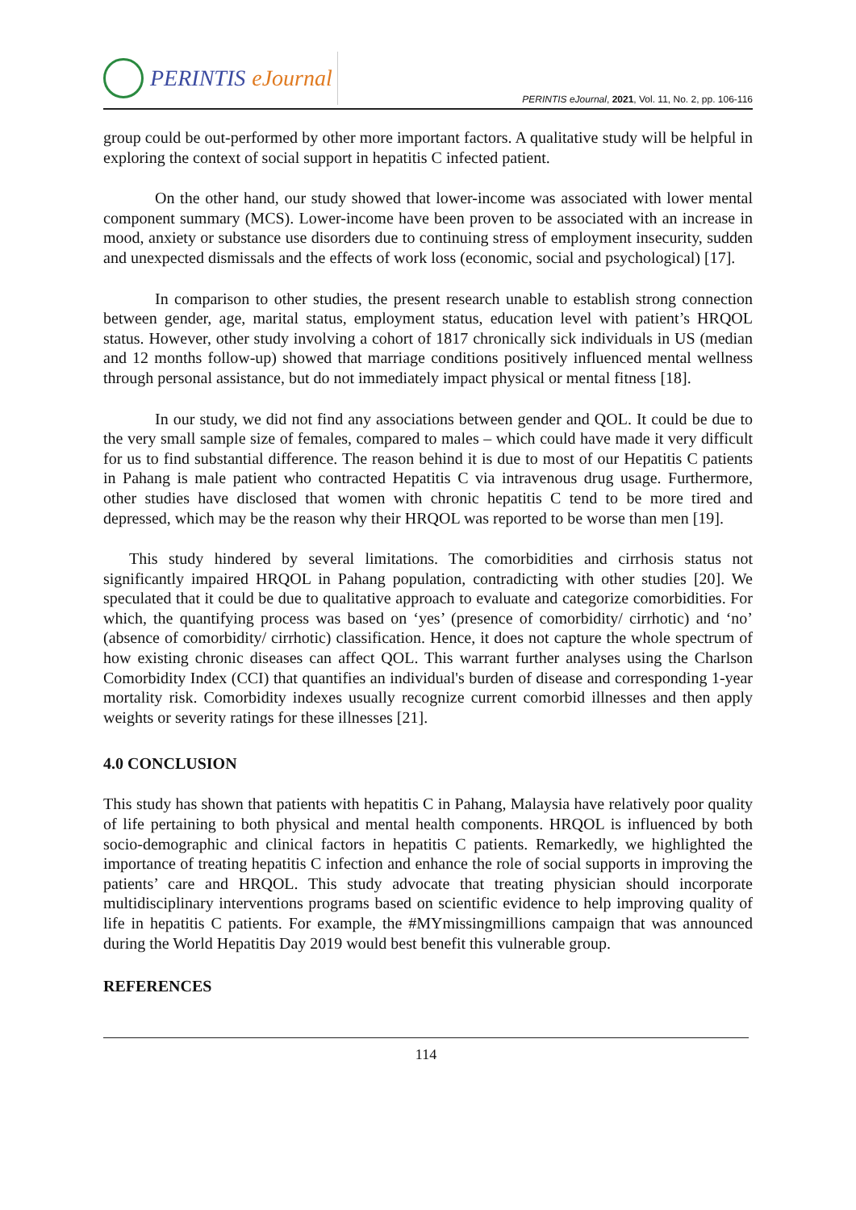PERINTIS eJournal
PERINTIS eJournal, 2021, Vol. 11, No. 2, pp. 106-116
group could be out-performed by other more important factors. A qualitative study will be helpful in exploring the context of social support in hepatitis C infected patient.
On the other hand, our study showed that lower-income was associated with lower mental component summary (MCS). Lower-income have been proven to be associated with an increase in mood, anxiety or substance use disorders due to continuing stress of employment insecurity, sudden and unexpected dismissals and the effects of work loss (economic, social and psychological) [17].
In comparison to other studies, the present research unable to establish strong connection between gender, age, marital status, employment status, education level with patient’s HRQOL status. However, other study involving a cohort of 1817 chronically sick individuals in US (median and 12 months follow-up) showed that marriage conditions positively influenced mental wellness through personal assistance, but do not immediately impact physical or mental fitness [18].
In our study, we did not find any associations between gender and QOL. It could be due to the very small sample size of females, compared to males – which could have made it very difficult for us to find substantial difference. The reason behind it is due to most of our Hepatitis C patients in Pahang is male patient who contracted Hepatitis C via intravenous drug usage. Furthermore, other studies have disclosed that women with chronic hepatitis C tend to be more tired and depressed, which may be the reason why their HRQOL was reported to be worse than men [19].
This study hindered by several limitations. The comorbidities and cirrhosis status not significantly impaired HRQOL in Pahang population, contradicting with other studies [20]. We speculated that it could be due to qualitative approach to evaluate and categorize comorbidities. For which, the quantifying process was based on ‘yes’ (presence of comorbidity/ cirrhotic) and ‘no’ (absence of comorbidity/ cirrhotic) classification. Hence, it does not capture the whole spectrum of how existing chronic diseases can affect QOL. This warrant further analyses using the Charlson Comorbidity Index (CCI) that quantifies an individual's burden of disease and corresponding 1-year mortality risk. Comorbidity indexes usually recognize current comorbid illnesses and then apply weights or severity ratings for these illnesses [21].
4.0 CONCLUSION
This study has shown that patients with hepatitis C in Pahang, Malaysia have relatively poor quality of life pertaining to both physical and mental health components. HRQOL is influenced by both socio-demographic and clinical factors in hepatitis C patients. Remarkedly, we highlighted the importance of treating hepatitis C infection and enhance the role of social supports in improving the patients’ care and HRQOL. This study advocate that treating physician should incorporate multidisciplinary interventions programs based on scientific evidence to help improving quality of life in hepatitis C patients. For example, the #MYmissingmillions campaign that was announced during the World Hepatitis Day 2019 would best benefit this vulnerable group.
REFERENCES
114